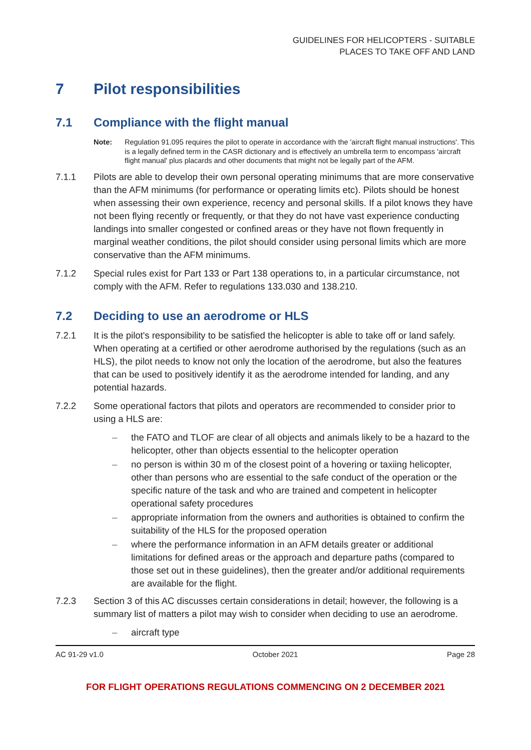GUIDELINES FOR HELICOPTERS - SUITABLE
PLACES TO TAKE OFF AND LAND
7 Pilot responsibilities
7.1 Compliance with the flight manual
Note: Regulation 91.095 requires the pilot to operate in accordance with the 'aircraft flight manual instructions'. This is a legally defined term in the CASR dictionary and is effectively an umbrella term to encompass 'aircraft flight manual' plus placards and other documents that might not be legally part of the AFM.
7.1.1 Pilots are able to develop their own personal operating minimums that are more conservative than the AFM minimums (for performance or operating limits etc). Pilots should be honest when assessing their own experience, recency and personal skills. If a pilot knows they have not been flying recently or frequently, or that they do not have vast experience conducting landings into smaller congested or confined areas or they have not flown frequently in marginal weather conditions, the pilot should consider using personal limits which are more conservative than the AFM minimums.
7.1.2 Special rules exist for Part 133 or Part 138 operations to, in a particular circumstance, not comply with the AFM. Refer to regulations 133.030 and 138.210.
7.2 Deciding to use an aerodrome or HLS
7.2.1 It is the pilot's responsibility to be satisfied the helicopter is able to take off or land safely. When operating at a certified or other aerodrome authorised by the regulations (such as an HLS), the pilot needs to know not only the location of the aerodrome, but also the features that can be used to positively identify it as the aerodrome intended for landing, and any potential hazards.
7.2.2 Some operational factors that pilots and operators are recommended to consider prior to using a HLS are:
– the FATO and TLOF are clear of all objects and animals likely to be a hazard to the helicopter, other than objects essential to the helicopter operation
– no person is within 30 m of the closest point of a hovering or taxiing helicopter, other than persons who are essential to the safe conduct of the operation or the specific nature of the task and who are trained and competent in helicopter operational safety procedures
– appropriate information from the owners and authorities is obtained to confirm the suitability of the HLS for the proposed operation
– where the performance information in an AFM details greater or additional limitations for defined areas or the approach and departure paths (compared to those set out in these guidelines), then the greater and/or additional requirements are available for the flight.
7.2.3 Section 3 of this AC discusses certain considerations in detail; however, the following is a summary list of matters a pilot may wish to consider when deciding to use an aerodrome.
– aircraft type
AC 91-29 v1.0 October 2021 Page 28
FOR FLIGHT OPERATIONS REGULATIONS COMMENCING ON 2 DECEMBER 2021